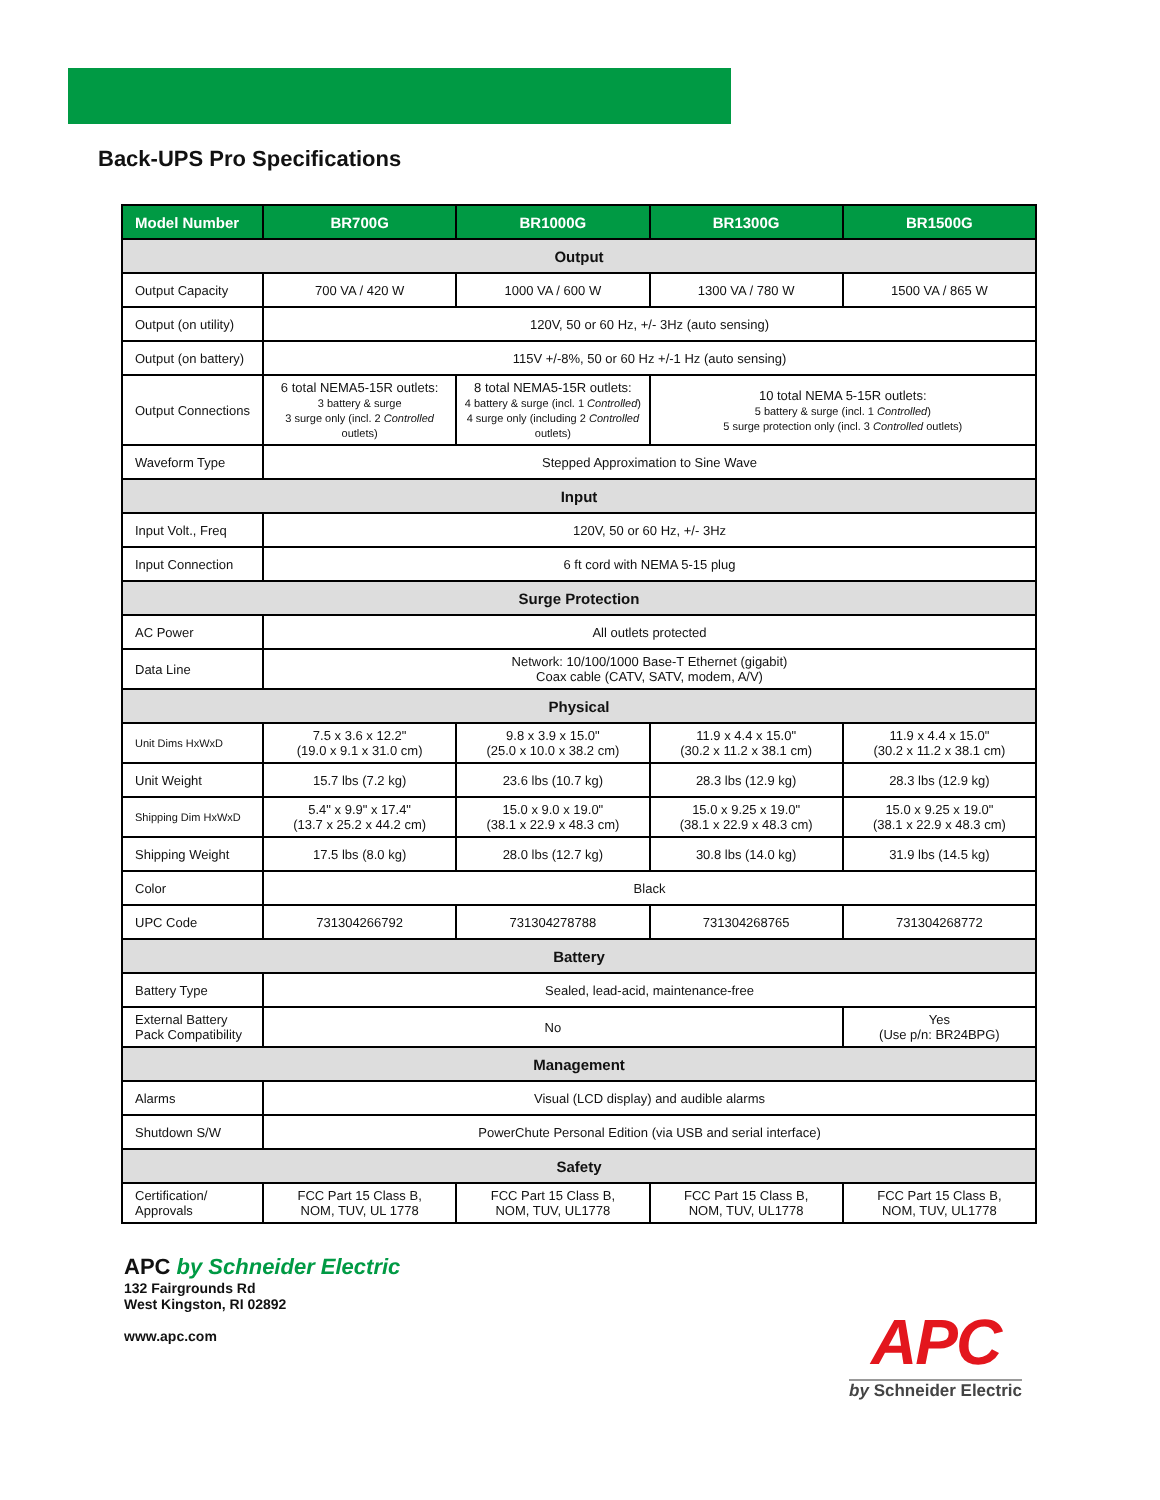Back-UPS Pro Specifications
| Model Number | BR700G | BR1000G | BR1300G | BR1500G |
| --- | --- | --- | --- | --- |
| Output | | | | |
| Output Capacity | 700 VA / 420 W | 1000 VA / 600 W | 1300 VA / 780 W | 1500 VA / 865 W |
| Output (on utility) | 120V, 50 or 60 Hz, +/- 3Hz (auto sensing) | | | |
| Output (on battery) | 115V +/-8%, 50 or 60 Hz +/-1 Hz (auto sensing) | | | |
| Output Connections | 6 total NEMA5-15R outlets: 3 battery & surge 3 surge only (incl. 2 Controlled outlets) | 8 total NEMA5-15R outlets: 4 battery & surge (incl. 1 Controlled ) 4 surge only (including 2 Controlled outlets) | 10 total NEMA 5-15R outlets: 5 battery & surge (incl. 1 Controlled ) 5 surge protection only (incl. 3 Controlled outlets) | |
| Waveform Type | Stepped Approximation to Sine Wave | | | |
| Input | | | | |
| Input Volt., Freq | 120V, 50 or 60 Hz, +/- 3Hz | | | |
| Input Connection | 6 ft cord with NEMA 5-15 plug | | | |
| Surge Protection | | | | |
| AC Power | All outlets protected | | | |
| Data Line | Network: 10/100/1000 Base-T Ethernet (gigabit) Coax cable (CATV, SATV, modem, A/V) | | | |
| Physical | | | | |
| Unit Dims HxWxD | 7.5 x 3.6 x 12.2" (19.0 x 9.1 x 31.0 cm) | 9.8 x 3.9 x 15.0" (25.0 x 10.0 x 38.2 cm) | 11.9 x 4.4 x 15.0" (30.2 x 11.2 x 38.1 cm) | 11.9 x 4.4 x 15.0" (30.2 x 11.2 x 38.1 cm) |
| Unit Weight | 15.7 lbs (7.2 kg) | 23.6 lbs (10.7 kg) | 28.3 lbs (12.9 kg) | 28.3 lbs (12.9 kg) |
| Shipping Dim HxWxD | 5.4" x 9.9" x 17.4" (13.7 x 25.2 x 44.2 cm) | 15.0 x 9.0 x 19.0" (38.1 x 22.9 x 48.3 cm) | 15.0 x 9.25 x 19.0" (38.1 x 22.9 x 48.3 cm) | 15.0 x 9.25 x 19.0" (38.1 x 22.9 x 48.3 cm) |
| Shipping Weight | 17.5 lbs (8.0 kg) | 28.0 lbs (12.7 kg) | 30.8 lbs (14.0 kg) | 31.9 lbs (14.5 kg) |
| Color | Black | | | |
| UPC Code | 731304266792 | 731304278788 | 731304268765 | 731304268772 |
| Battery | | | | |
| Battery Type | Sealed, lead-acid, maintenance-free | | | |
| External Battery Pack Compatibility | No | | | Yes (Use p/n: BR24BPG) |
| Management | | | | |
| Alarms | Visual (LCD display) and audible alarms | | | |
| Shutdown S/W | PowerChute Personal Edition (via USB and serial interface) | | | |
| Safety | | | | |
| Certification/ Approvals | FCC Part 15 Class B, NOM, TUV, UL 1778 | FCC Part 15 Class B, NOM, TUV, UL1778 | FCC Part 15 Class B, NOM, TUV, UL1778 | FCC Part 15 Class B, NOM, TUV, UL1778 |
APC by Schneider Electric
132 Fairgrounds Rd
West Kingston, RI 02892
www.apc.com
APC
by Schneider Electric